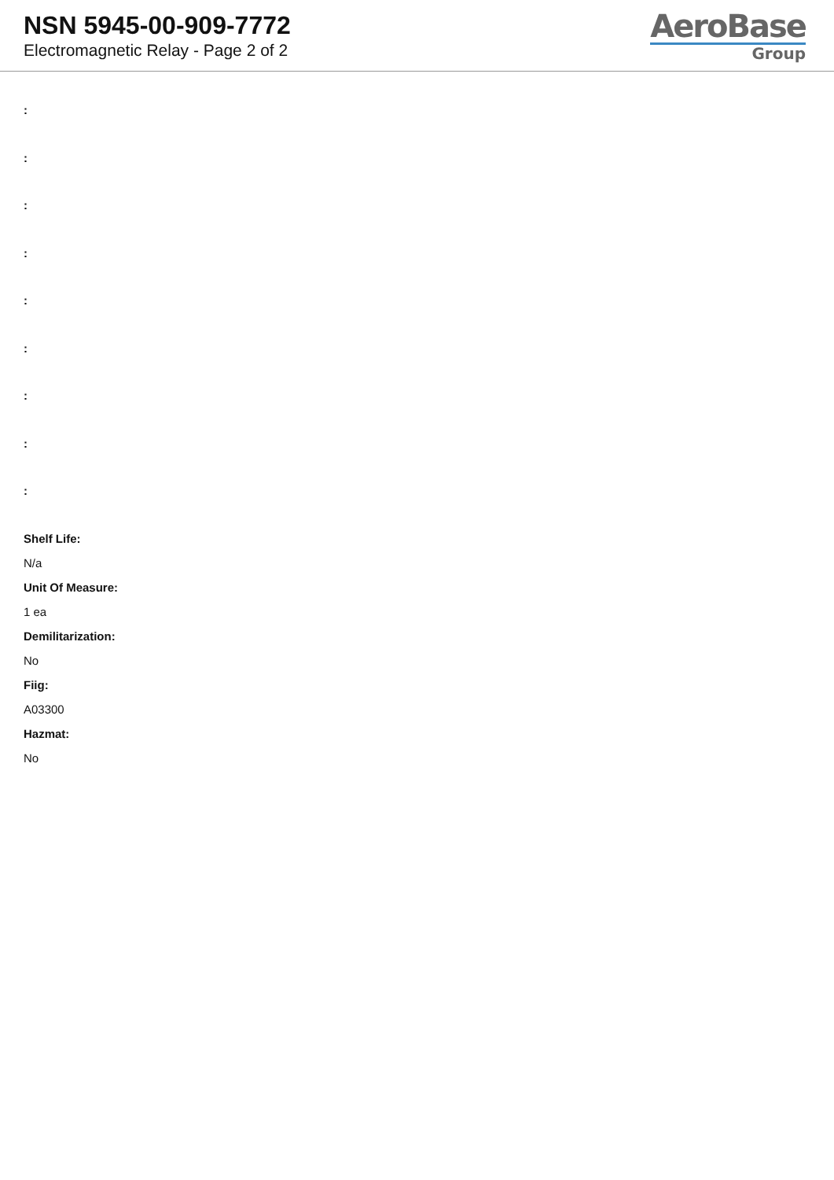NSN 5945-00-909-7772
Electromagnetic Relay - Page 2 of 2
AeroBase
Group
:
:
:
:
:
:
:
:
:
Shelf Life:
N/a
Unit Of Measure:
1 ea
Demilitarization:
No
Fiig:
A03300
Hazmat:
No